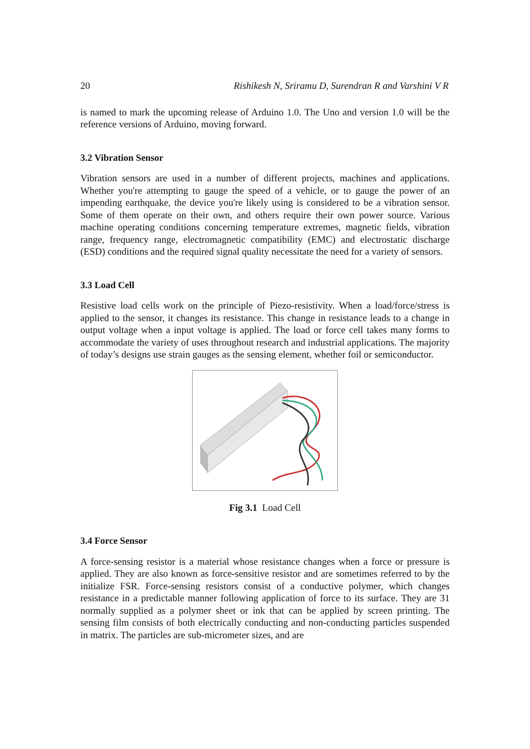20 Rishikesh N, Sriramu D, Surendran R and Varshini V R
is named to mark the upcoming release of Arduino 1.0. The Uno and version 1.0 will be the reference versions of Arduino, moving forward.
3.2 Vibration Sensor
Vibration sensors are used in a number of different projects, machines and applications. Whether you're attempting to gauge the speed of a vehicle, or to gauge the power of an impending earthquake, the device you're likely using is considered to be a vibration sensor. Some of them operate on their own, and others require their own power source. Various machine operating conditions concerning temperature extremes, magnetic fields, vibration range, frequency range, electromagnetic compatibility (EMC) and electrostatic discharge (ESD) conditions and the required signal quality necessitate the need for a variety of sensors.
3.3 Load Cell
Resistive load cells work on the principle of Piezo-resistivity. When a load/force/stress is applied to the sensor, it changes its resistance. This change in resistance leads to a change in output voltage when a input voltage is applied. The load or force cell takes many forms to accommodate the variety of uses throughout research and industrial applications. The majority of today’s designs use strain gauges as the sensing element, whether foil or semiconductor.
Fig 3.1 Load Cell
3.4 Force Sensor
A force-sensing resistor is a material whose resistance changes when a force or pressure is applied. They are also known as force-sensitive resistor and are sometimes referred to by the initialize FSR. Force-sensing resistors consist of a conductive polymer, which changes resistance in a predictable manner following application of force to its surface. They are 31 normally supplied as a polymer sheet or ink that can be applied by screen printing. The sensing film consists of both electrically conducting and non-conducting particles suspended in matrix. The particles are sub-micrometer sizes, and are